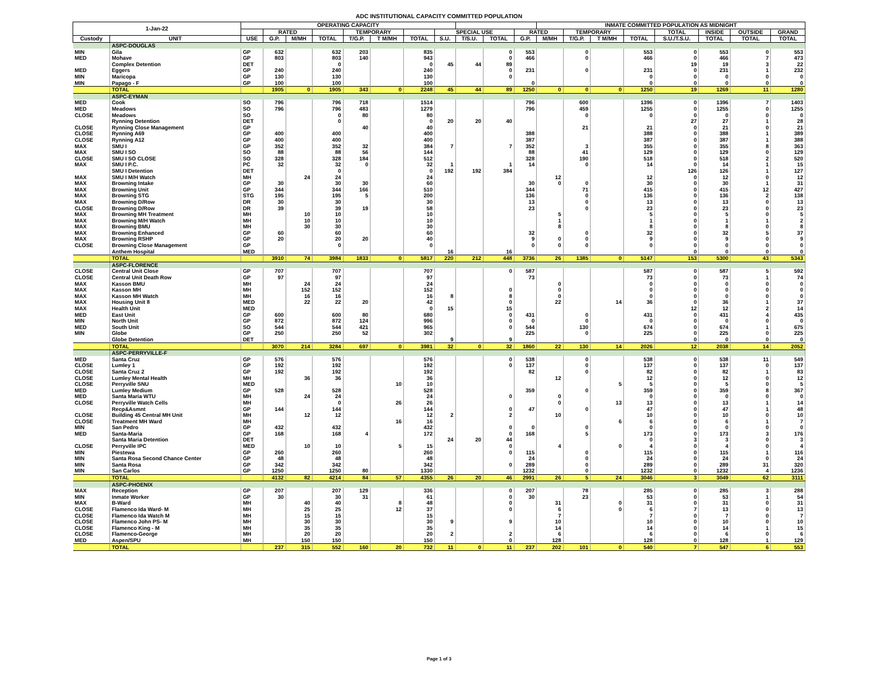ADC INSTITUTIONAL CAPACITY COMMITTED POPULATION
| 1-Jan-22 | | OPERATING CAPACITY | | | | | | | | | | | INMATE COMMITTED POPULATION AS MIDNIGHT | | | | | | | |
| --- | --- | --- | --- | --- | --- | --- | --- | --- | --- | --- | --- | --- | --- | --- | --- | --- | --- | --- | --- | --- |
| | | | RATED | | | TEMPORARY | | | SPECIAL USE | | | RATED | | TEMPORARY | | | TOTAL | INSIDE | OUTSIDE | GRAND |
| Custody | UNIT | USE | G.P. | M/MH | TOTAL | T/G.P. | T M/MH | TOTAL | S.U. | T/S.U. | TOTAL | G.P. | M/MH | T/G.P. | T M/MH | TOTAL | S.U./T.S.U. | TOTAL | TOTAL | TOTAL |
| | ASPC-DOUGLAS | | | | | | | | | | | | | | | | | | | |
| MIN | Gila | GP | 632 | | 632 | 203 | | 835 | | | 0 | 553 | | 0 | | 553 | 0 | 553 | 0 | 553 |
| MED | Mohave | GP | 803 | | 803 | 140 | | 943 | | | 0 | 466 | | 0 | | 466 | 0 | 466 | 7 | 473 |
| | Complex Detention | DET | | | 0 | | | 0 | 45 | 44 | 89 | | | | | | 19 | 19 | 3 | 22 |
| MED | Eggers | GP | 240 | | 240 | | | 240 | | | 0 | 231 | | 0 | | 231 | 0 | 231 | 1 | 232 |
| MIN | Maricopa | GP | 130 | | 130 | | | 130 | | | 0 | | | | | 0 | 0 | 0 | 0 | 0 |
| MIN | Papago - F | GP | 100 | | 100 | | | 100 | | | | 0 | | | | 0 | 0 | 0 | 0 | 0 |
| | TOTAL | | 1905 | 0 | 1905 | 343 | 0 | 2248 | 45 | 44 | 89 | 1250 | 0 | 0 | 0 | 1250 | 19 | 1269 | 11 | 1280 |
| | ASPC-EYMAN | | | | | | | | | | | | | | | | | | | |
| MED | Cook | SO | 796 | | 796 | 718 | | 1514 | | | | 796 | | 600 | | 1396 | 0 | 1396 | 7 | 1403 |
| MED | Meadows | SO | 796 | | 796 | 483 | | 1279 | | | | 796 | | 459 | | 1255 | 0 | 1255 | 0 | 1255 |
| CLOSE | Meadows | SO | | | 0 | 80 | | 80 | | | | | | 0 | | 0 | 0 | 0 | 0 | 0 |
| | Rynning Detention | DET | | | 0 | | | 0 | 20 | 20 | 40 | | | | | | 27 | 27 | 1 | 28 |
| CLOSE | Rynning Close Management | GP | | | | 40 | | 40 | | | | | | 21 | | 21 | 0 | 21 | 0 | 21 |
| CLOSE | Rynning A69 | GP | 400 | | 400 | | | 400 | | | | 388 | | | | 388 | 0 | 388 | 1 | 389 |
| CLOSE | Rynning A12 | GP | 400 | | 400 | | | 400 | | | | 387 | | | | 387 | 0 | 387 | 1 | 388 |
| MAX | SMU I | GP | 352 | | 352 | 32 | | 384 | 7 | | 7 | 352 | | 3 | | 355 | 0 | 355 | 8 | 363 |
| MAX | SMU I SO | SO | 88 | | 88 | 56 | | 144 | | | | 88 | | 41 | | 129 | 0 | 129 | 0 | 129 |
| CLOSE | SMU I SO CLOSE | SO | 328 | | 328 | 184 | | 512 | | | | 328 | | 190 | | 518 | 0 | 518 | 2 | 520 |
| MAX | SMU I P.C. | PC | 32 | | 32 | 0 | | 32 | 1 | | 1 | 14 | | 0 | | 14 | 0 | 14 | 1 | 15 |
| | SMU I Detention | DET | | | 0 | | | 0 | 192 | 192 | 384 | | | | | | 126 | 126 | 1 | 127 |
| MAX | SMU I M/H Watch | MH | | 24 | 24 | | | 24 | | | | | 12 | | | 12 | 0 | 12 | 0 | 12 |
| MAX | Browning Intake | GP | 30 | | 30 | 30 | | 60 | | | | 30 | 0 | 0 | | 30 | 0 | 30 | 1 | 31 |
| MAX | Browning Unit | GP | 344 | | 344 | 166 | | 510 | | | | 344 | | 71 | | 415 | 0 | 415 | 12 | 427 |
| MAX | Browning STG | STG | 195 | | 195 | 5 | | 200 | | | | 136 | | 0 | | 136 | 0 | 136 | 2 | 138 |
| MAX | Browning D/Row | DR | 30 | | 30 | | | 30 | | | | 13 | | 0 | | 13 | 0 | 13 | 0 | 13 |
| CLOSE | Browning D/Row | DR | 39 | | 39 | 19 | | 58 | | | | 23 | | 0 | | 23 | 0 | 23 | 0 | 23 |
| MAX | Browning MH Treatment | MH | | 10 | 10 | | | 10 | | | | | 5 | | | 5 | 0 | 5 | 0 | 5 |
| MAX | Browning M/H Watch | MH | | 10 | 10 | | | 10 | | | | | 1 | | | 1 | 0 | 1 | 1 | 2 |
| MAX | Browning BMU | MH | | 30 | 30 | | | 30 | | | | | 8 | | | 8 | 0 | 8 | 0 | 8 |
| MAX | Browning Enhanced | GP | 60 | | 60 | | | 60 | | | | 32 | | 0 | | 32 | 0 | 32 | 5 | 37 |
| MAX | Browning RSHP | GP | 20 | | 20 | 20 | | 40 | | | | 9 | 0 | 0 | | 9 | 0 | 9 | 0 | 9 |
| CLOSE | Browning Close Management | GP | | | 0 | | | 0 | | | | 0 | 0 | 0 | | 0 | 0 | 0 | 0 | 0 |
| | Anthem Hospital | MED | | | | | | | 16 | | 16 | | | | | | 0 | 0 | 0 | 0 |
| | TOTAL | | 3910 | 74 | 3984 | 1833 | 0 | 5817 | 220 | 212 | 448 | 3736 | 26 | 1385 | 0 | 5147 | 153 | 5300 | 43 | 5343 |
| | ASPC-FLORENCE | | | | | | | | | | | | | | | | | | | |
| CLOSE | Central Unit Close | GP | 707 | | 707 | | | 707 | | | 0 | 587 | | | | 587 | 0 | 587 | 5 | 592 |
| CLOSE | Central Unit Death Row | GP | 97 | | 97 | | | 97 | | | | 73 | | | | 73 | 0 | 73 | 1 | 74 |
| MAX | Kasson BMU | MH | | 24 | 24 | | | 24 | | | | | 0 | | | 0 | 0 | 0 | 0 | 0 |
| MAX | Kasson MH | MH | | 152 | 152 | | | 152 | | | 0 | | 0 | | | 0 | 0 | 0 | 0 | 0 |
| MAX | Kasson MH Watch | MH | | 16 | 16 | | | 16 | 8 | | 8 | | 0 | | | 0 | 0 | 0 | 0 | 0 |
| MAX | Housing Unit 8 | MED | | 22 | 22 | 20 | | 42 | | | 0 | | 22 | | 14 | 36 | 0 | 36 | 1 | 37 |
| MAX | Health Unit | MED | | | | | | 0 | 15 | | 15 | | | | | | 12 | 12 | 2 | 14 |
| MED | East Unit | GP | 600 | | 600 | 80 | | 680 | | | 0 | 431 | | 0 | | 431 | 0 | 431 | 4 | 435 |
| MIN | North Unit | GP | 872 | | 872 | 124 | | 996 | | | 0 | 0 | | 0 | | 0 | 0 | 0 | 0 | 0 |
| MED | South Unit | SO | 544 | | 544 | 421 | | 965 | | | 0 | 544 | | 130 | | 674 | 0 | 674 | 1 | 675 |
| MIN | Globe | GP | 250 | | 250 | 52 | | 302 | | | | 225 | | 0 | | 225 | 0 | 225 | 0 | 225 |
| | Globe Detention | DET | | | | | | | 9 | | 9 | | | | | | 0 | 0 | 0 | 0 |
| | TOTAL | | 3070 | 214 | 3284 | 697 | 0 | 3981 | 32 | 0 | 32 | 1860 | 22 | 130 | 14 | 2026 | 12 | 2038 | 14 | 2052 |
| | ASPC-PERRYVILLE-F | | | | | | | | | | | | | | | | | | | |
| MED | Santa Cruz | GP | 576 | | 576 | | | 576 | | | 0 | 538 | | 0 | | 538 | 0 | 538 | 11 | 549 |
| CLOSE | Lumley 1 | GP | 192 | | 192 | | | 192 | | | 0 | 137 | | 0 | | 137 | 0 | 137 | 0 | 137 |
| CLOSE | Santa Cruz 2 | GP | 192 | | 192 | | | 192 | | | | 82 | | 0 | | 82 | 0 | 82 | 1 | 83 |
| CLOSE | Lumley Mental Health | MH | | 36 | 36 | | | 36 | | | | | 12 | | | 12 | 0 | 12 | 0 | 12 |
| CLOSE | Perryville SNU | MED | | | | | 10 | 10 | | | | | | | 5 | 5 | 0 | 5 | 0 | 5 |
| MED | Lumley Medium | GP | 528 | | 528 | | | 528 | | | | 359 | | 0 | | 359 | 0 | 359 | 8 | 367 |
| MED | Santa Maria WTU | MH | | 24 | 24 | | | 24 | | | 0 | | 0 | | | 0 | 0 | 0 | 0 | 0 |
| CLOSE | Perryville Watch Cells | MH | | | 0 | | 26 | 26 | | | | | 0 | | 13 | 13 | 0 | 13 | 1 | 14 |
| | Recp&Asmnt | GP | 144 | | 144 | | | 144 | | | 0 | 47 | | 0 | | 47 | 0 | 47 | 1 | 48 |
| CLOSE | Building 45 Central MH Unit | MH | | 12 | 12 | | | 12 | 2 | | 2 | | 10 | | | 10 | 0 | 10 | 0 | 10 |
| CLOSE | Treatment MH Ward | MH | | | | | 16 | 16 | | | | | | | 6 | 6 | 0 | 6 | 1 | 7 |
| MIN | San Pedro | GP | 432 | | 432 | | | 432 | | | 0 | 0 | | 0 | | 0 | 0 | 0 | 0 | 0 |
| MED | Santa-Maria | GP | 168 | | 168 | 4 | | 172 | | | 0 | 168 | | 5 | | 173 | 0 | 173 | 3 | 176 |
| | Santa Maria Detention | DET | | | | | | | 24 | 20 | 44 | | | | | 0 | 3 | 3 | 0 | 3 |
| CLOSE | Perryville IPC | MED | | 10 | 10 | | 5 | 15 | | | 0 | | 4 | | 0 | 4 | 0 | 4 | 0 | 4 |
| MIN | Piestewa | GP | 260 | | 260 | | | 260 | | | 0 | 115 | | 0 | | 115 | 0 | 115 | 1 | 116 |
| MIN | Santa Rosa Second Chance Center | GP | 48 | | 48 | | | 48 | | | | 24 | | 0 | | 24 | 0 | 24 | 0 | 24 |
| MIN | Santa Rosa | GP | 342 | | 342 | | | 342 | | | 0 | 289 | | 0 | | 289 | 0 | 289 | 31 | 320 |
| MIN | San Carlos | GP | 1250 | | 1250 | 80 | | 1330 | | | | 1232 | | 0 | | 1232 | 0 | 1232 | 4 | 1236 |
| | TOTAL | | 4132 | 82 | 4214 | 84 | 57 | 4355 | 26 | 20 | 46 | 2991 | 26 | 5 | 24 | 3046 | 3 | 3049 | 62 | 3111 |
| | ASPC-PHOENIX | | | | | | | | | | | | | | | | | | | |
| MAX | Reception | GP | 207 | | 207 | 129 | | 336 | | | 0 | 207 | | 78 | | 285 | 0 | 285 | 3 | 288 |
| MIN | Inmate Worker | GP | 30 | | 30 | 31 | | 61 | | | 0 | 30 | | 23 | | 53 | 0 | 53 | 1 | 54 |
| MAX | B-Ward | MH | | 40 | 40 | | 8 | 48 | | | 0 | | 31 | | 0 | 31 | 0 | 31 | 0 | 31 |
| CLOSE | Flamenco Ida Ward- M | MH | | 25 | 25 | | 12 | 37 | | | 0 | | 6 | | 0 | 6 | 7 | 13 | 0 | 13 |
| CLOSE | Flamenco Ida Watch M | MH | | 15 | 15 | | | 15 | | | | | 7 | | | 7 | 0 | 7 | 0 | 7 |
| CLOSE | Flamenco John PS- M | MH | | 30 | 30 | | | 30 | 9 | | 9 | | 10 | | | 10 | 0 | 10 | 0 | 10 |
| CLOSE | Flamenco King - M | MH | | 35 | 35 | | | 35 | | | | | 14 | | | 14 | 0 | 14 | 1 | 15 |
| CLOSE | Flamenco-George | MH | | 20 | 20 | | | 20 | 2 | | 2 | | 6 | | | 6 | 0 | 6 | 0 | 6 |
| MED | Aspen/SPU | MH | | 150 | 150 | | | 150 | | | 0 | | 128 | | | 128 | 0 | 128 | 1 | 129 |
| | TOTAL | | 237 | 315 | 552 | 160 | 20 | 732 | 11 | 0 | 11 | 237 | 202 | 101 | 0 | 540 | 7 | 547 | 6 | 553 |
Page 1 of 3